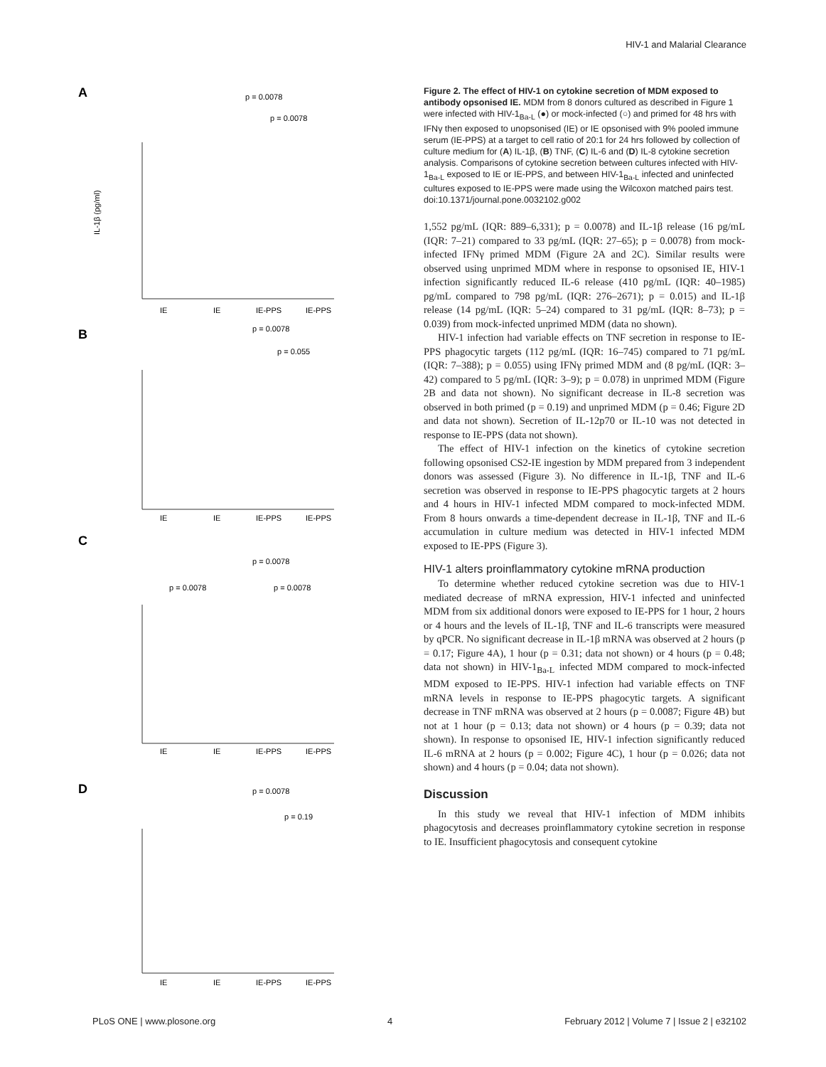HIV-1 and Malarial Clearance
A
p = 0.0078
p = 0.0078
IL-1β (pg/ml)
IE
IE
IE-PPS
IE-PPS
B
p = 0.0078
p = 0.055
IE
IE
IE-PPS
IE-PPS
C
p = 0.0078
p = 0.0078
p = 0.0078
IE
IE
IE-PPS
IE-PPS
D
p = 0.0078
p = 0.19
IE
IE
IE-PPS
IE-PPS
Figure 2. The effect of HIV-1 on cytokine secretion of MDM exposed to antibody opsonised IE. MDM from 8 donors cultured as described in Figure 1 were infected with HIV-1<sub>Ba-L</sub> (●) or mock-infected (○) and primed for 48 hrs with IFNγ then exposed to unopsonised (IE) or IE opsonised with 9% pooled immune serum (IE-PPS) at a target to cell ratio of 20:1 for 24 hrs followed by collection of culture medium for (A) IL-1β, (B) TNF, (C) IL-6 and (D) IL-8 cytokine secretion analysis. Comparisons of cytokine secretion between cultures infected with HIV-1<sub>Ba-L</sub> exposed to IE or IE-PPS, and between HIV-1<sub>Ba-L</sub> infected and uninfected cultures exposed to IE-PPS were made using the Wilcoxon matched pairs test.
doi:10.1371/journal.pone.0032102.g002
1,552 pg/mL (IQR: 889–6,331); p = 0.0078) and IL-1β release (16 pg/mL (IQR: 7–21) compared to 33 pg/mL (IQR: 27–65); p = 0.0078) from mock-infected IFNγ primed MDM (Figure 2A and 2C). Similar results were observed using unprimed MDM where in response to opsonised IE, HIV-1 infection significantly reduced IL-6 release (410 pg/mL (IQR: 40–1985) pg/mL compared to 798 pg/mL (IQR: 276–2671); p = 0.015) and IL-1β release (14 pg/mL (IQR: 5–24) compared to 31 pg/mL (IQR: 8–73); p = 0.039) from mock-infected unprimed MDM (data no shown).
HIV-1 infection had variable effects on TNF secretion in response to IE-PPS phagocytic targets (112 pg/mL (IQR: 16–745) compared to 71 pg/mL (IQR: 7–388); p = 0.055) using IFNγ primed MDM and (8 pg/mL (IQR: 3–42) compared to 5 pg/mL (IQR: 3–9); p = 0.078) in unprimed MDM (Figure 2B and data not shown). No significant decrease in IL-8 secretion was observed in both primed (p = 0.19) and unprimed MDM (p = 0.46; Figure 2D and data not shown). Secretion of IL-12p70 or IL-10 was not detected in response to IE-PPS (data not shown).
The effect of HIV-1 infection on the kinetics of cytokine secretion following opsonised CS2-IE ingestion by MDM prepared from 3 independent donors was assessed (Figure 3). No difference in IL-1β, TNF and IL-6 secretion was observed in response to IE-PPS phagocytic targets at 2 hours and 4 hours in HIV-1 infected MDM compared to mock-infected MDM. From 8 hours onwards a time-dependent decrease in IL-1β, TNF and IL-6 accumulation in culture medium was detected in HIV-1 infected MDM exposed to IE-PPS (Figure 3).
HIV-1 alters proinflammatory cytokine mRNA production
To determine whether reduced cytokine secretion was due to HIV-1 mediated decrease of mRNA expression, HIV-1 infected and uninfected MDM from six additional donors were exposed to IE-PPS for 1 hour, 2 hours or 4 hours and the levels of IL-1β, TNF and IL-6 transcripts were measured by qPCR. No significant decrease in IL-1β mRNA was observed at 2 hours (p = 0.17; Figure 4A), 1 hour (p = 0.31; data not shown) or 4 hours (p = 0.48; data not shown) in HIV-1<sub>Ba-L</sub> infected MDM compared to mock-infected MDM exposed to IE-PPS. HIV-1 infection had variable effects on TNF mRNA levels in response to IE-PPS phagocytic targets. A significant decrease in TNF mRNA was observed at 2 hours (p = 0.0087; Figure 4B) but not at 1 hour (p = 0.13; data not shown) or 4 hours (p = 0.39; data not shown). In response to opsonised IE, HIV-1 infection significantly reduced IL-6 mRNA at 2 hours (p = 0.002; Figure 4C), 1 hour (p = 0.026; data not shown) and 4 hours (p = 0.04; data not shown).
Discussion
In this study we reveal that HIV-1 infection of MDM inhibits phagocytosis and decreases proinflammatory cytokine secretion in response to IE. Insufficient phagocytosis and consequent cytokine
PLoS ONE | www.plosone.org 4 February 2012 | Volume 7 | Issue 2 | e32102